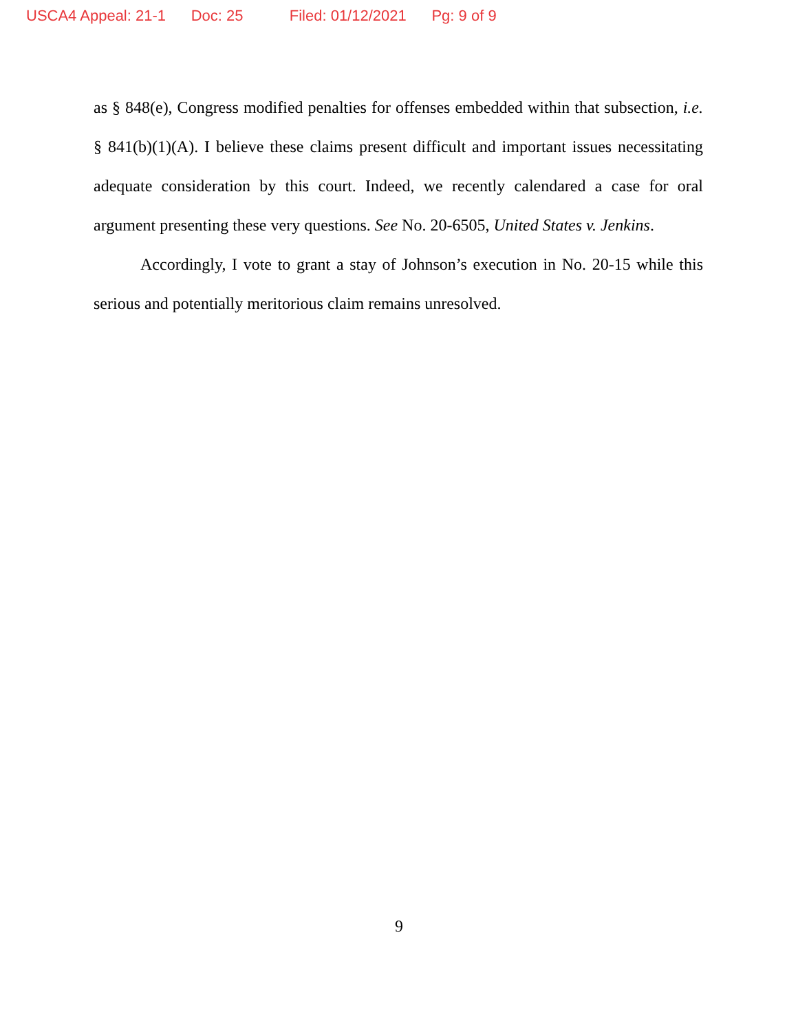USCA4 Appeal: 21-1 Doc: 25 Filed: 01/12/2021 Pg: 9 of 9
as § 848(e), Congress modified penalties for offenses embedded within that subsection, i.e. § 841(b)(1)(A). I believe these claims present difficult and important issues necessitating adequate consideration by this court. Indeed, we recently calendared a case for oral argument presenting these very questions. See No. 20-6505, United States v. Jenkins.
Accordingly, I vote to grant a stay of Johnson’s execution in No. 20-15 while this serious and potentially meritorious claim remains unresolved.
9